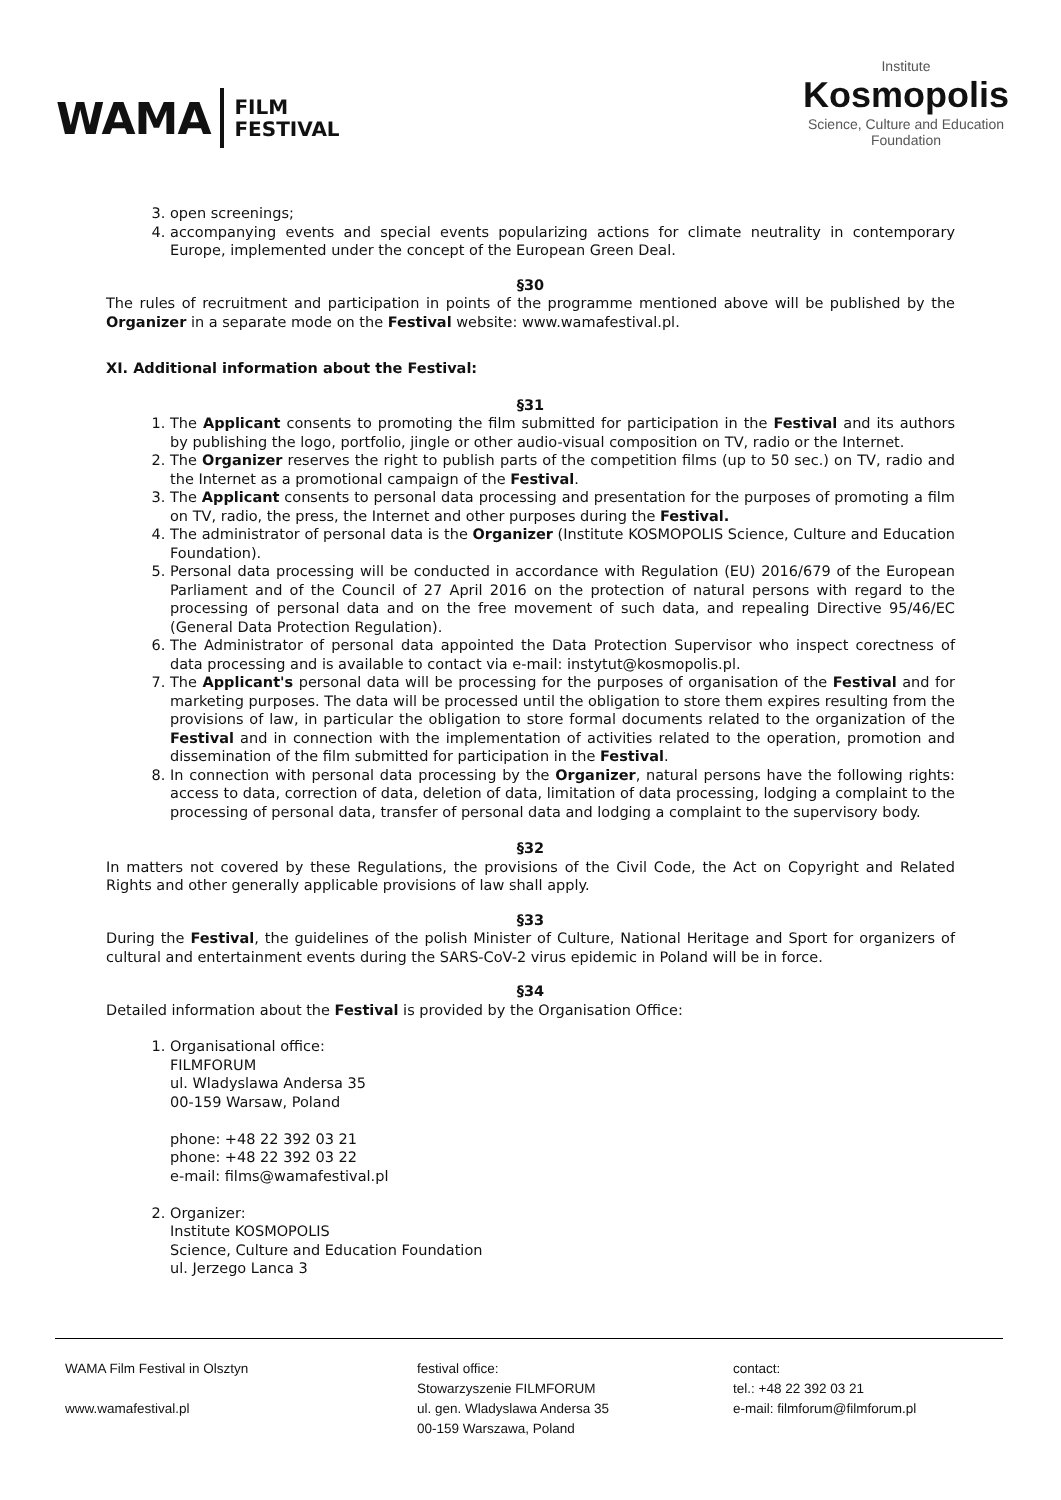WAMA FILM
FESTIVAL
Institute
Kosmopolis
Science, Culture and Education
Foundation
3. open screenings;
4. accompanying events and special events popularizing actions for climate neutrality in contemporary Europe, implemented under the concept of the European Green Deal.
§30
The rules of recruitment and participation in points of the programme mentioned above will be published by the Organizer in a separate mode on the Festival website: www.wamafestival.pl.
XI. Additional information about the Festival:
§31
1. The Applicant consents to promoting the film submitted for participation in the Festival and its authors by publishing the logo, portfolio, jingle or other audio-visual composition on TV, radio or the Internet.
2. The Organizer reserves the right to publish parts of the competition films (up to 50 sec.) on TV, radio and the Internet as a promotional campaign of the Festival.
3. The Applicant consents to personal data processing and presentation for the purposes of promoting a film on TV, radio, the press, the Internet and other purposes during the Festival.
4. The administrator of personal data is the Organizer (Institute KOSMOPOLIS Science, Culture and Education Foundation).
5. Personal data processing will be conducted in accordance with Regulation (EU) 2016/679 of the European Parliament and of the Council of 27 April 2016 on the protection of natural persons with regard to the processing of personal data and on the free movement of such data, and repealing Directive 95/46/EC (General Data Protection Regulation).
6. The Administrator of personal data appointed the Data Protection Supervisor who inspect corectness of data processing and is available to contact via e-mail: instytut@kosmopolis.pl.
7. The Applicant's personal data will be processing for the purposes of organisation of the Festival and for marketing purposes. The data will be processed until the obligation to store them expires resulting from the provisions of law, in particular the obligation to store formal documents related to the organization of the Festival and in connection with the implementation of activities related to the operation, promotion and dissemination of the film submitted for participation in the Festival.
8. In connection with personal data processing by the Organizer, natural persons have the following rights: access to data, correction of data, deletion of data, limitation of data processing, lodging a complaint to the processing of personal data, transfer of personal data and lodging a complaint to the supervisory body.
§32
In matters not covered by these Regulations, the provisions of the Civil Code, the Act on Copyright and Related Rights and other generally applicable provisions of law shall apply.
§33
During the Festival, the guidelines of the polish Minister of Culture, National Heritage and Sport for organizers of cultural and entertainment events during the SARS-CoV-2 virus epidemic in Poland will be in force.
§34
Detailed information about the Festival is provided by the Organisation Office:
1. Organisational office:
FILMFORUM
ul. Wladyslawa Andersa 35
00-159 Warsaw, Poland
phone: +48 22 392 03 21
phone: +48 22 392 03 22
e-mail: films@wamafestival.pl
2. Organizer:
Institute KOSMOPOLIS
Science, Culture and Education Foundation
ul. Jerzego Lanca 3
WAMA Film Festival in Olsztyn
www.wamafestival.pl
festival office:
Stowarzyszenie FILMFORUM
ul. gen. Wladyslawa Andersa 35
00-159 Warszawa, Poland
contact:
tel.: +48 22 392 03 21
e-mail: filmforum@filmforum.pl